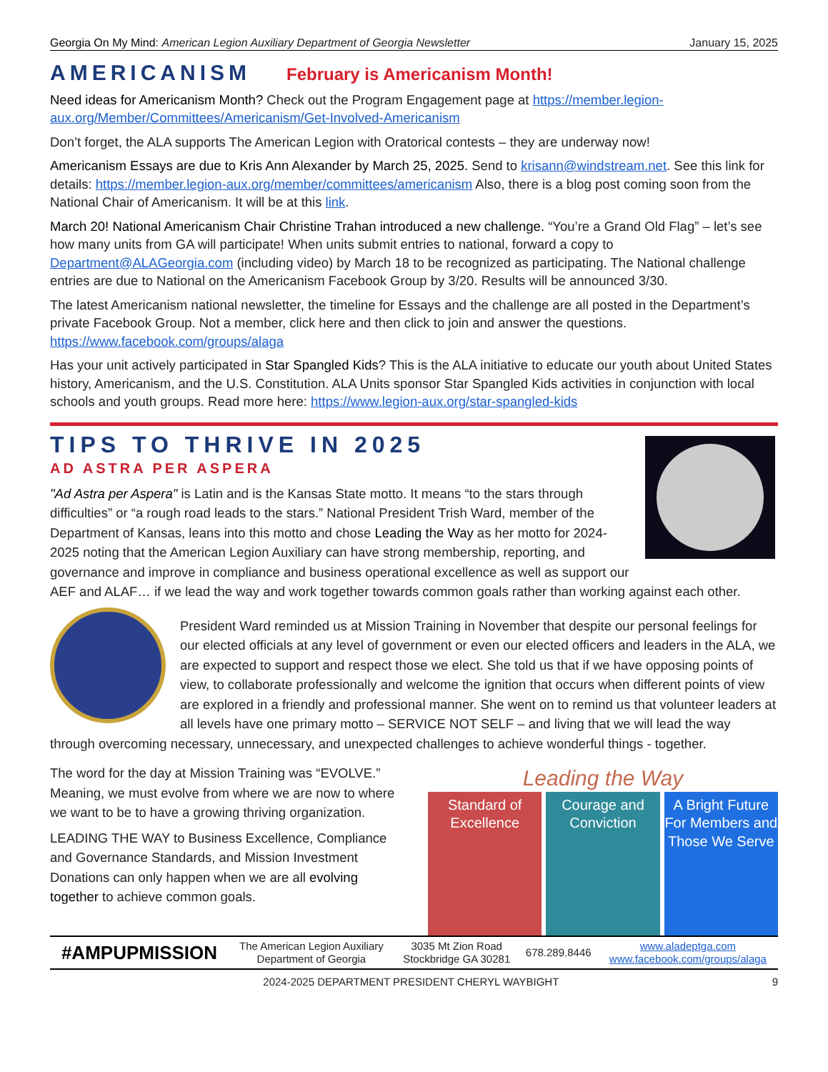Georgia On My Mind: American Legion Auxiliary Department of Georgia Newsletter January 15, 2025
AMERICANISM February is Americanism Month!
Need ideas for Americanism Month? Check out the Program Engagement page at https://member.legion-aux.org/Member/Committees/Americanism/Get-Involved-Americanism
Don’t forget, the ALA supports The American Legion with Oratorical contests – they are underway now!
Americanism Essays are due to Kris Ann Alexander by March 25, 2025. Send to krisann@windstream.net. See this link for details: https://member.legion-aux.org/member/committees/americanism Also, there is a blog post coming soon from the National Chair of Americanism. It will be at this link.
March 20! National Americanism Chair Christine Trahan introduced a new challenge. “You’re a Grand Old Flag” – let’s see how many units from GA will participate! When units submit entries to national, forward a copy to Department@ALAGeorgia.com (including video) by March 18 to be recognized as participating. The National challenge entries are due to National on the Americanism Facebook Group by 3/20. Results will be announced 3/30.
The latest Americanism national newsletter, the timeline for Essays and the challenge are all posted in the Department’s private Facebook Group. Not a member, click here and then click to join and answer the questions. https://www.facebook.com/groups/alaga
Has your unit actively participated in Star Spangled Kids? This is the ALA initiative to educate our youth about United States history, Americanism, and the U.S. Constitution. ALA Units sponsor Star Spangled Kids activities in conjunction with local schools and youth groups. Read more here: https://www.legion-aux.org/star-spangled-kids
TIPS TO THRIVE IN 2025
AD ASTRA PER ASPERA
"Ad Astra per Aspera" is Latin and is the Kansas State motto. It means “to the stars through difficulties” or “a rough road leads to the stars.” National President Trish Ward, member of the Department of Kansas, leans into this motto and chose Leading the Way as her motto for 2024-2025 noting that the American Legion Auxiliary can have strong membership, reporting, and governance and improve in compliance and business operational excellence as well as support our AEF and ALAF… if we lead the way and work together towards common goals rather than working against each other.
President Ward reminded us at Mission Training in November that despite our personal feelings for our elected officials at any level of government or even our elected officers and leaders in the ALA, we are expected to support and respect those we elect. She told us that if we have opposing points of view, to collaborate professionally and welcome the ignition that occurs when different points of view are explored in a friendly and professional manner. She went on to remind us that volunteer leaders at all levels have one primary motto – SERVICE NOT SELF – and living that we will lead the way through overcoming necessary, unnecessary, and unexpected challenges to achieve wonderful things - together.
Leading the Way
Standard of Excellence Courage and Conviction A Bright Future
For Members and Those We Serve
The word for the day at Mission Training was “EVOLVE.” Meaning, we must evolve from where we are now to where we want to be to have a growing thriving organization.
LEADING THE WAY to Business Excellence, Compliance and Governance Standards, and Mission Investment Donations can only happen when we are all evolving together to achieve common goals.
| #AMPUPMISSION | The American Legion Auxiliary Department of Georgia | 3035 Mt Zion Road Stockbridge GA 30281 | 678.289.8446 | www.aladeptga.com www.facebook.com/groups/alaga |
2024-2025 DEPARTMENT PRESIDENT CHERYL WAYBIGHT 9